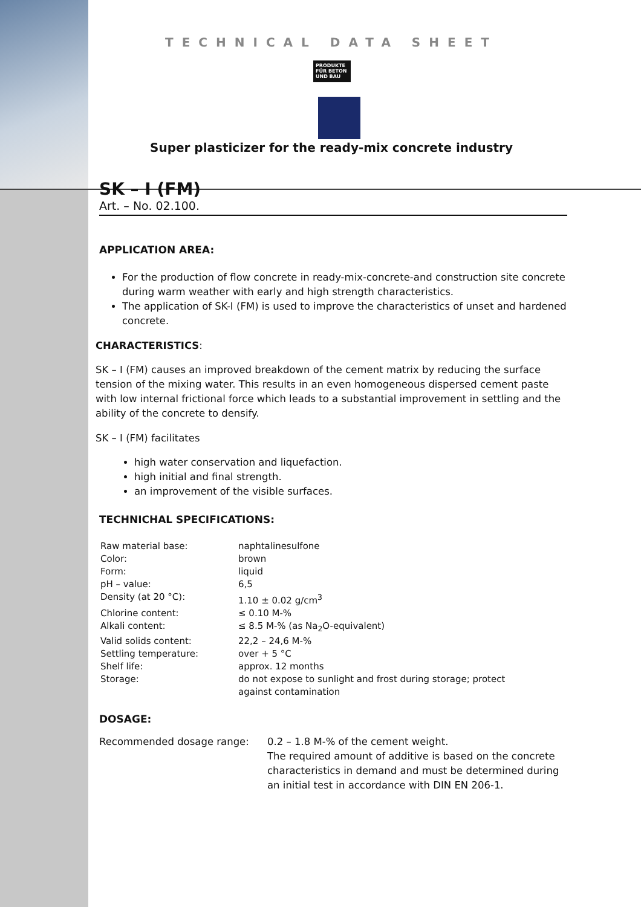TECHNICAL DATA SHEET
PRODUKTE FÜR BETON UND BAU
Super plasticizer for the ready-mix concrete industry
SK – I (FM)
Art. – No. 02.100.
APPLICATION AREA:
For the production of flow concrete in ready-mix-concrete-and construction site concrete during warm weather with early and high strength characteristics.
The application of SK-I (FM) is used to improve the characteristics of unset and hardened concrete.
CHARACTERISTICS:
SK – I (FM) causes an improved breakdown of the cement matrix by reducing the surface tension of the mixing water. This results in an even homogeneous dispersed cement paste with low internal frictional force which leads to a substantial improvement in settling and the ability of the concrete to densify.
SK – I (FM) facilitates
high water conservation and liquefaction.
high initial and final strength.
an improvement of the visible surfaces.
TECHNICHAL SPECIFICATIONS:
| Raw material base: | naphtalinesulfone |
| Color: | brown |
| Form: | liquid |
| pH – value: | 6,5 |
| Density (at 20 °C): | 1.10 ± 0.02 g/cm<sup>3</sup> |
| Chlorine content: | ≤ 0.10 M-% |
| Alkali content: | ≤ 8.5 M-% (as Na<sub>2</sub>O-equivalent) |
| Valid solids content: | 22,2 – 24,6 M-% |
| Settling temperature: | over + 5 °C |
| Shelf life: | approx. 12 months |
| Storage: | do not expose to sunlight and frost during storage; protect against contamination |
DOSAGE:
| Recommended dosage range: | 0.2 – 1.8 M-% of the cement weight. The required amount of additive is based on the concrete characteristics in demand and must be determined during an initial test in accordance with DIN EN 206-1. |